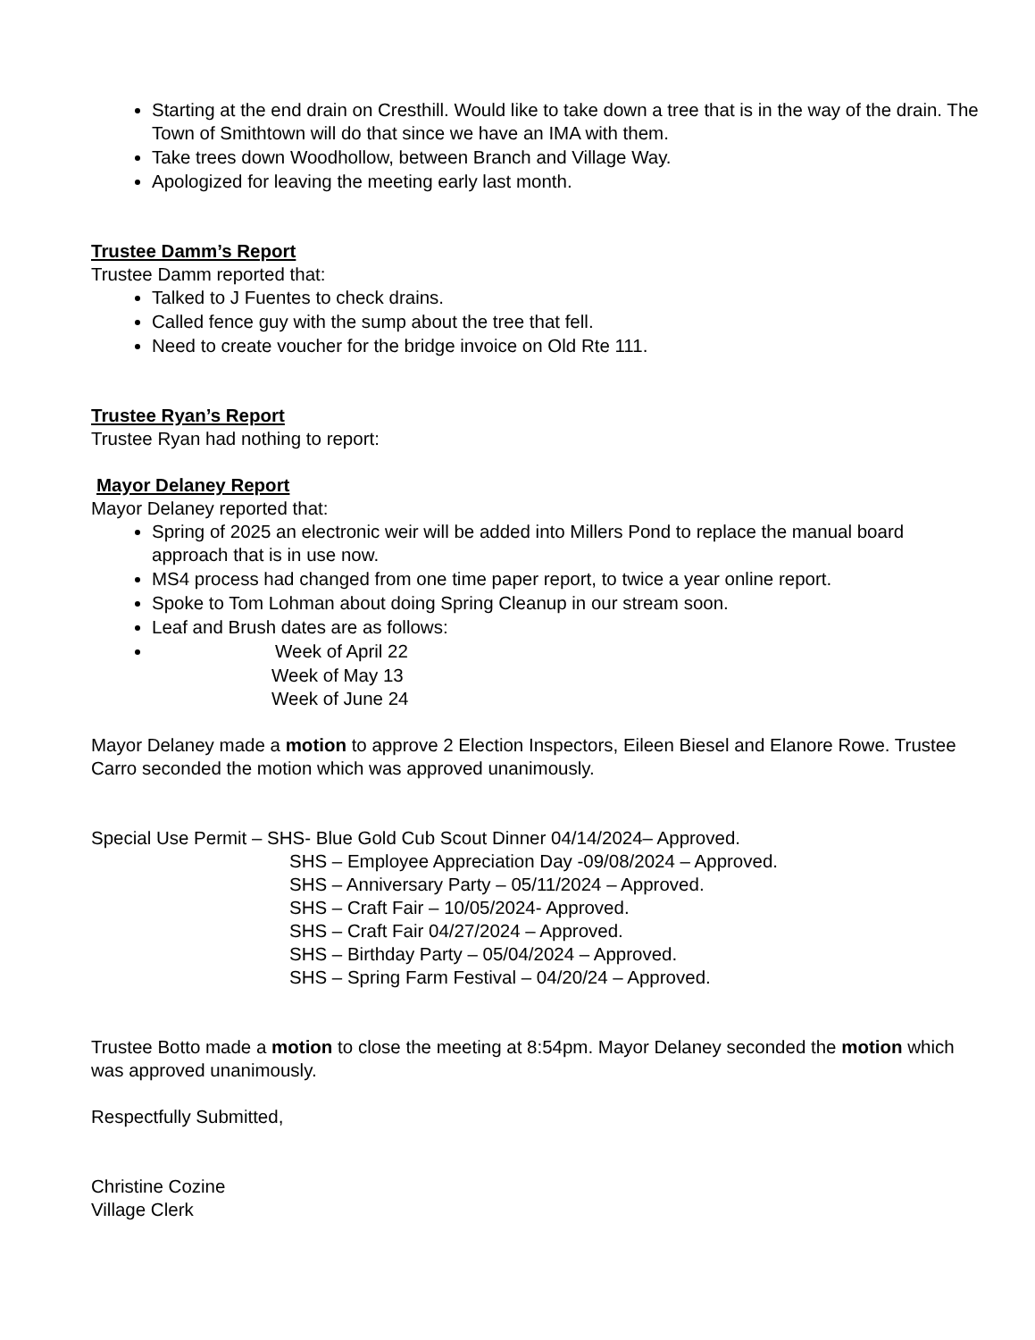Starting at the end drain on Cresthill. Would like to take down a tree that is in the way of the drain. The Town of Smithtown will do that since we have an IMA with them.
Take trees down Woodhollow, between Branch and Village Way.
Apologized for leaving the meeting early last month.
Trustee Damm’s Report
Trustee Damm reported that:
Talked to J Fuentes to check drains.
Called fence guy with the sump about the tree that fell.
Need to create voucher for the bridge invoice on Old Rte 111.
Trustee Ryan’s Report
Trustee Ryan had nothing to report:
Mayor Delaney Report
Mayor Delaney reported that:
Spring of 2025 an electronic weir will be added into Millers Pond to replace the manual board approach that is in use now.
MS4 process had changed from one time paper report, to twice a year online report.
Spoke to Tom Lohman about doing Spring Cleanup in our stream soon.
Leaf and Brush dates are as follows:
Week of April 22
Week of May 13
Week of June 24
Mayor Delaney made a motion to approve 2 Election Inspectors, Eileen Biesel and Elanore Rowe. Trustee Carro seconded the motion which was approved unanimously.
Special Use Permit – SHS- Blue Gold Cub Scout Dinner 04/14/2024– Approved.
SHS – Employee Appreciation Day -09/08/2024 – Approved.
SHS – Anniversary Party – 05/11/2024 – Approved.
SHS – Craft Fair – 10/05/2024- Approved.
SHS – Craft Fair 04/27/2024 – Approved.
SHS – Birthday Party – 05/04/2024 – Approved.
SHS – Spring Farm Festival – 04/20/24 – Approved.
Trustee Botto made a motion to close the meeting at 8:54pm. Mayor Delaney seconded the motion which was approved unanimously.
Respectfully Submitted,
Christine Cozine
Village Clerk